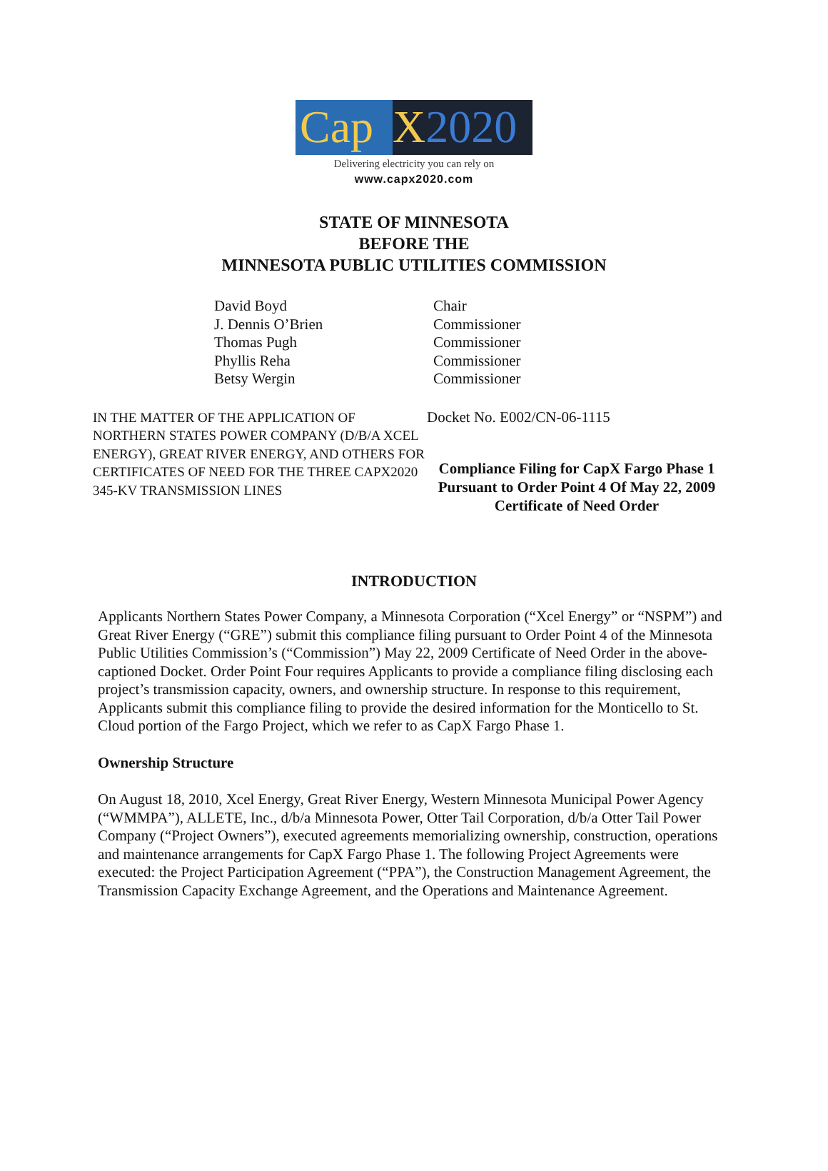Cap X 2020
Delivering electricity you can rely on
www.capx2020.com
STATE OF MINNESOTA
BEFORE THE
MINNESOTA PUBLIC UTILITIES COMMISSION
David Boyd
J. Dennis O’Brien
Thomas Pugh
Phyllis Reha
Betsy Wergin
Chair
Commissioner
Commissioner
Commissioner
Commissioner
IN THE MATTER OF THE APPLICATION OF NORTHERN STATES POWER COMPANY (D/B/A XCEL ENERGY), GREAT RIVER ENERGY, AND OTHERS FOR CERTIFICATES OF NEED FOR THE THREE CAPX2020 345-KV TRANSMISSION LINES
Docket No. E002/CN-06-1115
Compliance Filing for CapX Fargo Phase 1 Pursuant to Order Point 4 Of May 22, 2009 Certificate of Need Order
INTRODUCTION
Applicants Northern States Power Company, a Minnesota Corporation (“Xcel Energy” or “NSPM”) and Great River Energy (“GRE”) submit this compliance filing pursuant to Order Point 4 of the Minnesota Public Utilities Commission’s (“Commission”) May 22, 2009 Certificate of Need Order in the above-captioned Docket. Order Point Four requires Applicants to provide a compliance filing disclosing each project’s transmission capacity, owners, and ownership structure. In response to this requirement, Applicants submit this compliance filing to provide the desired information for the Monticello to St. Cloud portion of the Fargo Project, which we refer to as CapX Fargo Phase 1.
Ownership Structure
On August 18, 2010, Xcel Energy, Great River Energy, Western Minnesota Municipal Power Agency (“WMMPA”), ALLETE, Inc., d/b/a Minnesota Power, Otter Tail Corporation, d/b/a Otter Tail Power Company (“Project Owners”), executed agreements memorializing ownership, construction, operations and maintenance arrangements for CapX Fargo Phase 1. The following Project Agreements were executed: the Project Participation Agreement (“PPA”), the Construction Management Agreement, the Transmission Capacity Exchange Agreement, and the Operations and Maintenance Agreement.